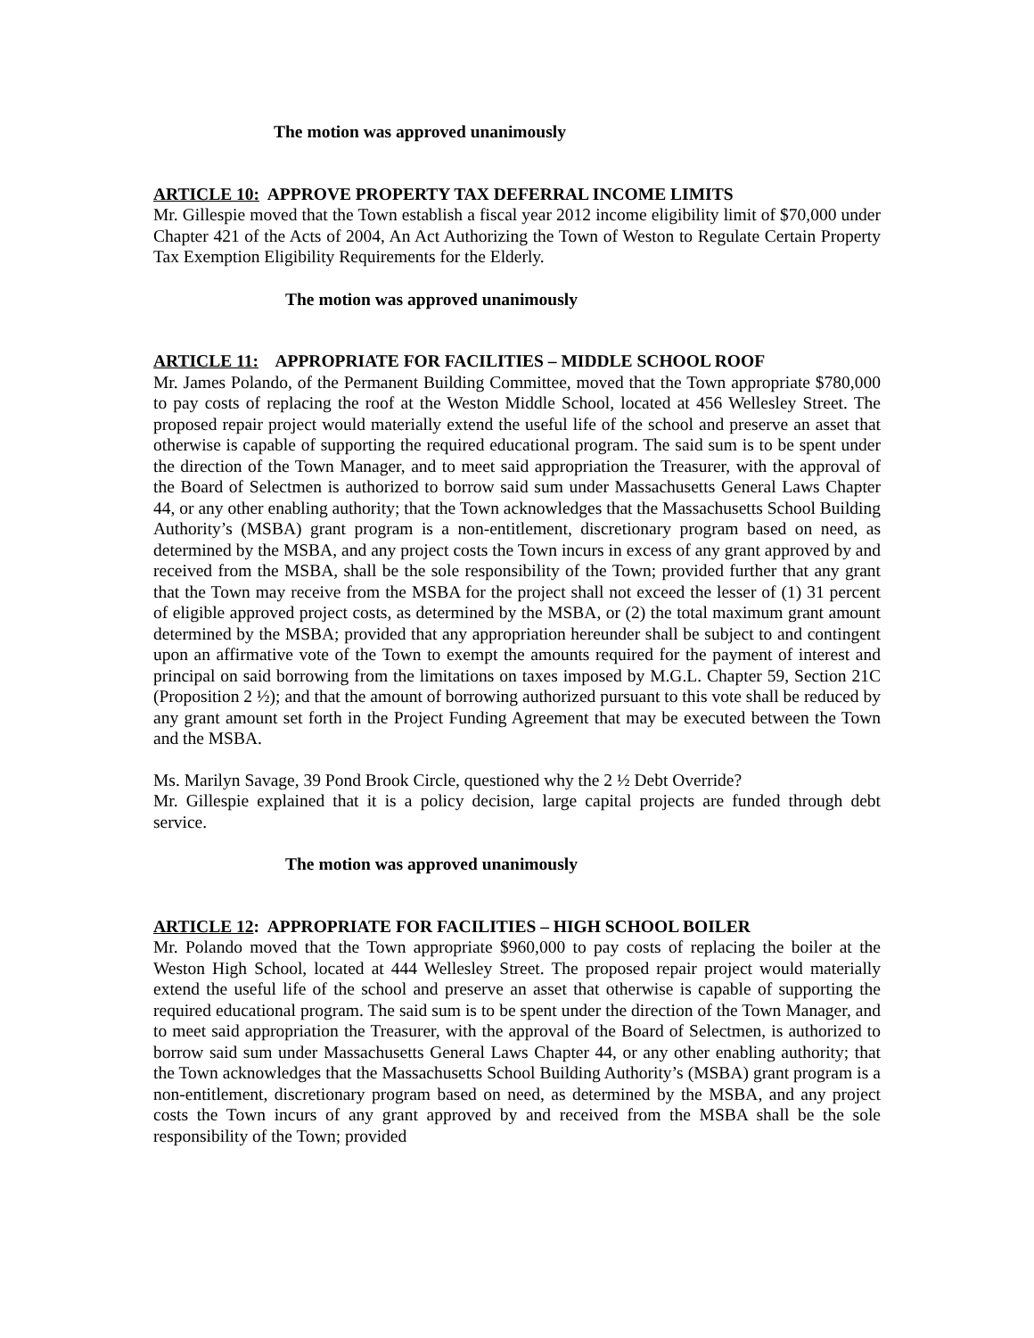The motion was approved unanimously
ARTICLE 10: APPROVE PROPERTY TAX DEFERRAL INCOME LIMITS
Mr. Gillespie moved that the Town establish a fiscal year 2012 income eligibility limit of $70,000 under Chapter 421 of the Acts of 2004, An Act Authorizing the Town of Weston to Regulate Certain Property Tax Exemption Eligibility Requirements for the Elderly.
The motion was approved unanimously
ARTICLE 11: APPROPRIATE FOR FACILITIES – MIDDLE SCHOOL ROOF
Mr. James Polando, of the Permanent Building Committee, moved that the Town appropriate $780,000 to pay costs of replacing the roof at the Weston Middle School, located at 456 Wellesley Street. The proposed repair project would materially extend the useful life of the school and preserve an asset that otherwise is capable of supporting the required educational program. The said sum is to be spent under the direction of the Town Manager, and to meet said appropriation the Treasurer, with the approval of the Board of Selectmen is authorized to borrow said sum under Massachusetts General Laws Chapter 44, or any other enabling authority; that the Town acknowledges that the Massachusetts School Building Authority’s (MSBA) grant program is a non-entitlement, discretionary program based on need, as determined by the MSBA, and any project costs the Town incurs in excess of any grant approved by and received from the MSBA, shall be the sole responsibility of the Town; provided further that any grant that the Town may receive from the MSBA for the project shall not exceed the lesser of (1) 31 percent of eligible approved project costs, as determined by the MSBA, or (2) the total maximum grant amount determined by the MSBA; provided that any appropriation hereunder shall be subject to and contingent upon an affirmative vote of the Town to exempt the amounts required for the payment of interest and principal on said borrowing from the limitations on taxes imposed by M.G.L. Chapter 59, Section 21C (Proposition 2 ½); and that the amount of borrowing authorized pursuant to this vote shall be reduced by any grant amount set forth in the Project Funding Agreement that may be executed between the Town and the MSBA.
Ms. Marilyn Savage, 39 Pond Brook Circle, questioned why the 2 ½ Debt Override?
Mr. Gillespie explained that it is a policy decision, large capital projects are funded through debt service.
The motion was approved unanimously
ARTICLE 12: APPROPRIATE FOR FACILITIES – HIGH SCHOOL BOILER
Mr. Polando moved that the Town appropriate $960,000 to pay costs of replacing the boiler at the Weston High School, located at 444 Wellesley Street. The proposed repair project would materially extend the useful life of the school and preserve an asset that otherwise is capable of supporting the required educational program. The said sum is to be spent under the direction of the Town Manager, and to meet said appropriation the Treasurer, with the approval of the Board of Selectmen, is authorized to borrow said sum under Massachusetts General Laws Chapter 44, or any other enabling authority; that the Town acknowledges that the Massachusetts School Building Authority’s (MSBA) grant program is a non-entitlement, discretionary program based on need, as determined by the MSBA, and any project costs the Town incurs of any grant approved by and received from the MSBA shall be the sole responsibility of the Town; provided